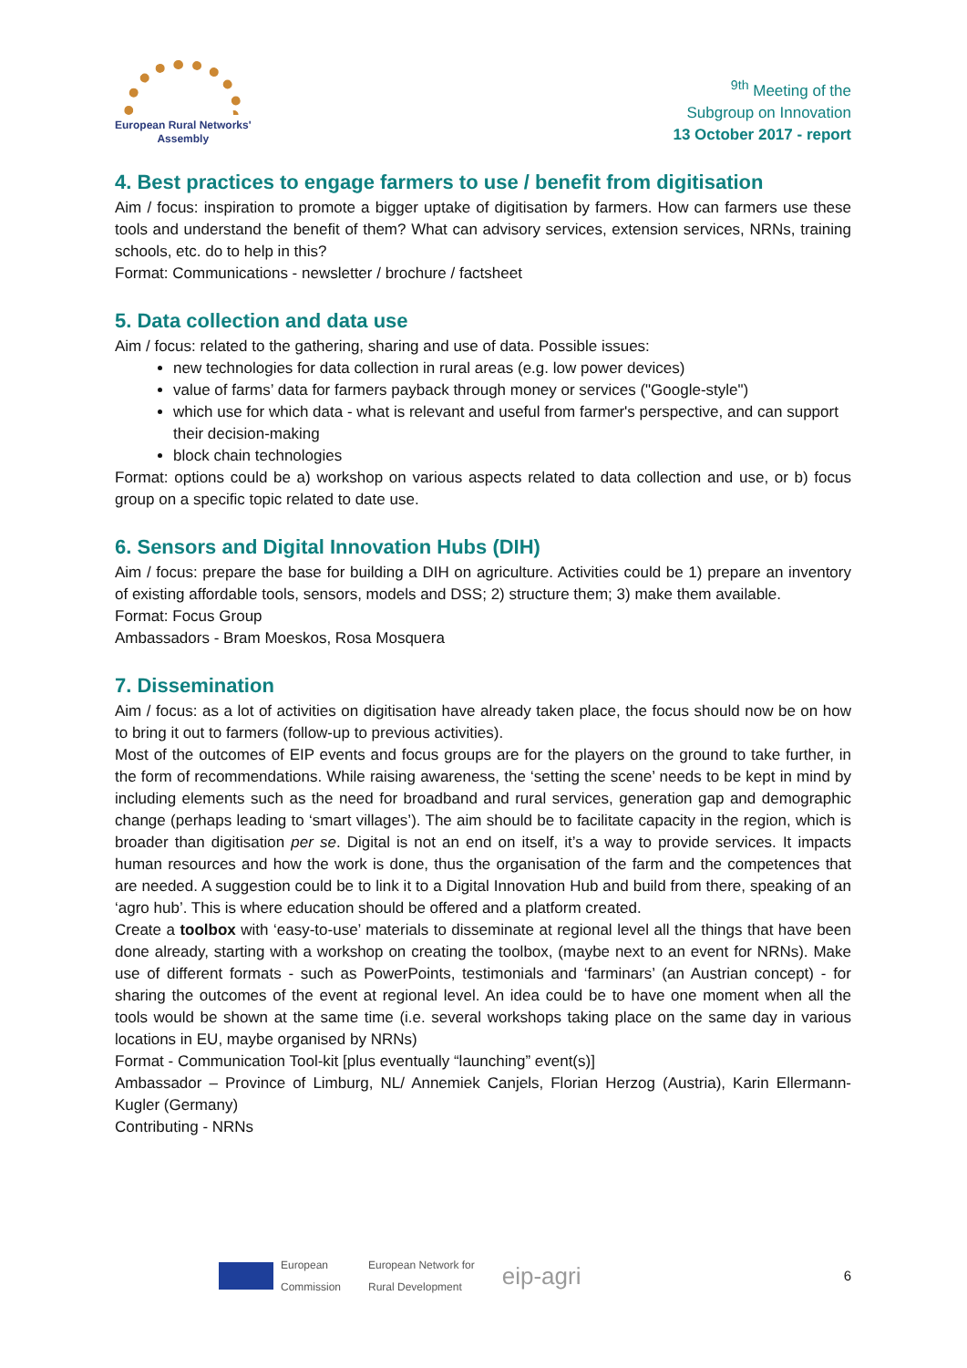European Rural Networks'
Assembly
<sup>9th</sup> Meeting of the
Subgroup on Innovation
13 October 2017 - report
4. Best practices to engage farmers to use / benefit from digitisation
Aim / focus: inspiration to promote a bigger uptake of digitisation by farmers. How can farmers use these tools and understand the benefit of them? What can advisory services, extension services, NRNs, training schools, etc. do to help in this?
Format: Communications - newsletter / brochure / factsheet
5. Data collection and data use
Aim / focus: related to the gathering, sharing and use of data. Possible issues:
new technologies for data collection in rural areas (e.g. low power devices)
value of farms’ data for farmers payback through money or services ("Google-style")
which use for which data - what is relevant and useful from farmer's perspective, and can support their decision-making
block chain technologies
Format: options could be a) workshop on various aspects related to data collection and use, or b) focus group on a specific topic related to date use.
6. Sensors and Digital Innovation Hubs (DIH)
Aim / focus: prepare the base for building a DIH on agriculture. Activities could be 1) prepare an inventory of existing affordable tools, sensors, models and DSS; 2) structure them; 3) make them available.
Format: Focus Group
Ambassadors - Bram Moeskos, Rosa Mosquera
7. Dissemination
Aim / focus: as a lot of activities on digitisation have already taken place, the focus should now be on how to bring it out to farmers (follow-up to previous activities).
Most of the outcomes of EIP events and focus groups are for the players on the ground to take further, in the form of recommendations. While raising awareness, the ‘setting the scene’ needs to be kept in mind by including elements such as the need for broadband and rural services, generation gap and demographic change (perhaps leading to ‘smart villages’). The aim should be to facilitate capacity in the region, which is broader than digitisation per se. Digital is not an end on itself, it’s a way to provide services. It impacts human resources and how the work is done, thus the organisation of the farm and the competences that are needed. A suggestion could be to link it to a Digital Innovation Hub and build from there, speaking of an ‘agro hub’. This is where education should be offered and a platform created.
Create a toolbox with ‘easy-to-use’ materials to disseminate at regional level all the things that have been done already, starting with a workshop on creating the toolbox, (maybe next to an event for NRNs). Make use of different formats - such as PowerPoints, testimonials and ‘farminars’ (an Austrian concept) - for sharing the outcomes of the event at regional level. An idea could be to have one moment when all the tools would be shown at the same time (i.e. several workshops taking place on the same day in various locations in EU, maybe organised by NRNs)
Format - Communication Tool-kit [plus eventually “launching” event(s)]
Ambassador – Province of Limburg, NL/ Annemiek Canjels, Florian Herzog (Austria), Karin Ellermann-Kugler (Germany)
Contributing - NRNs
European
Commission
European Network for
Rural Development
eip-agri
6